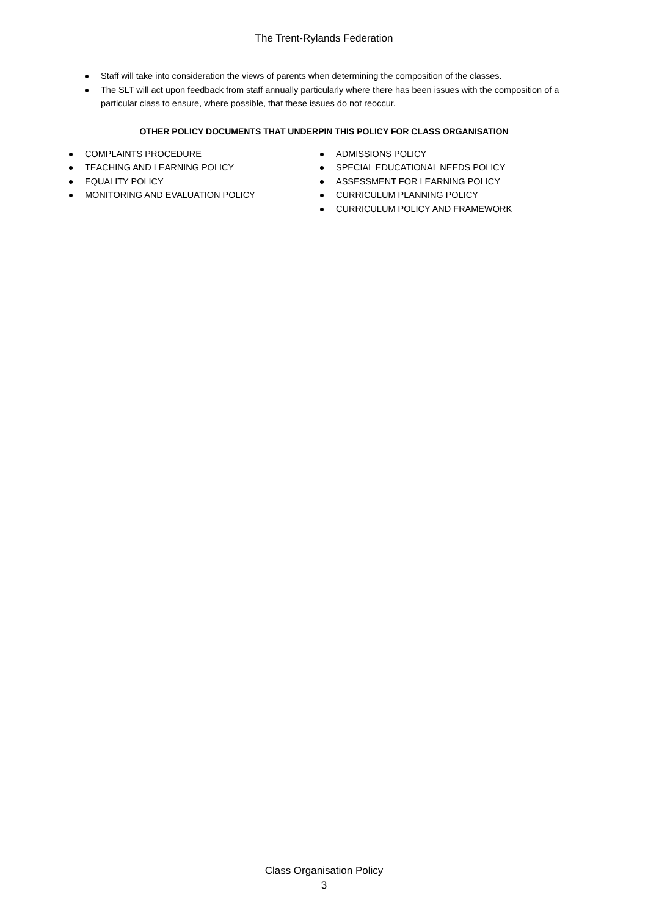The Trent-Rylands Federation
Staff will take into consideration the views of parents when determining the composition of the classes.
The SLT will act upon feedback from staff annually particularly where there has been issues with the composition of a particular class to ensure, where possible, that these issues do not reoccur.
OTHER POLICY DOCUMENTS THAT UNDERPIN THIS POLICY FOR CLASS ORGANISATION
COMPLAINTS PROCEDURE
TEACHING AND LEARNING POLICY
EQUALITY POLICY
MONITORING AND EVALUATION POLICY
ADMISSIONS POLICY
SPECIAL EDUCATIONAL NEEDS POLICY
ASSESSMENT FOR LEARNING POLICY
CURRICULUM PLANNING POLICY
CURRICULUM POLICY AND FRAMEWORK
Class Organisation Policy
3